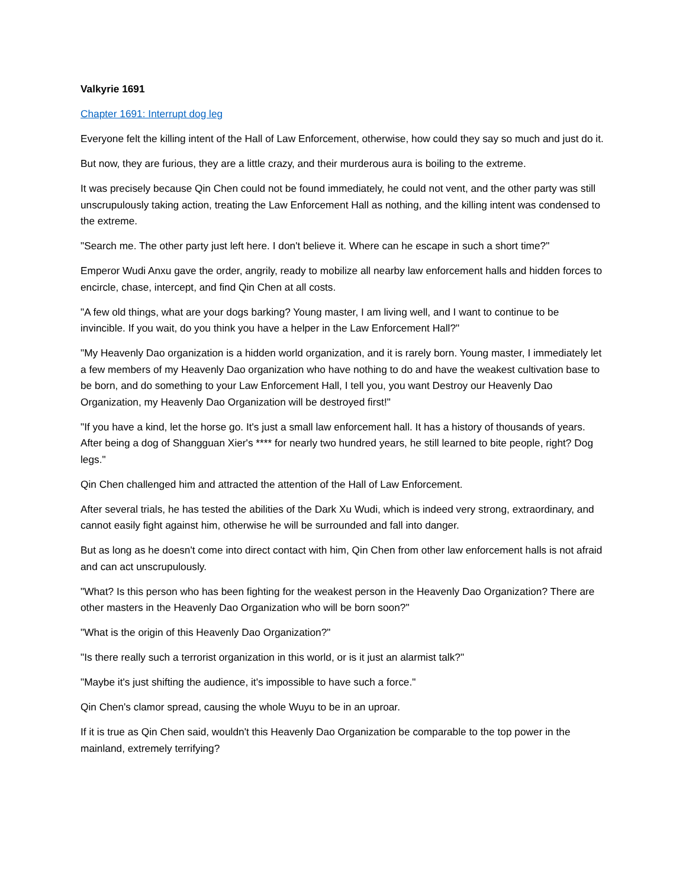Valkyrie 1691
Chapter 1691: Interrupt dog leg
Everyone felt the killing intent of the Hall of Law Enforcement, otherwise, how could they say so much and just do it.
But now, they are furious, they are a little crazy, and their murderous aura is boiling to the extreme.
It was precisely because Qin Chen could not be found immediately, he could not vent, and the other party was still unscrupulously taking action, treating the Law Enforcement Hall as nothing, and the killing intent was condensed to the extreme.
"Search me. The other party just left here. I don't believe it. Where can he escape in such a short time?"
Emperor Wudi Anxu gave the order, angrily, ready to mobilize all nearby law enforcement halls and hidden forces to encircle, chase, intercept, and find Qin Chen at all costs.
"A few old things, what are your dogs barking? Young master, I am living well, and I want to continue to be invincible. If you wait, do you think you have a helper in the Law Enforcement Hall?"
"My Heavenly Dao organization is a hidden world organization, and it is rarely born. Young master, I immediately let a few members of my Heavenly Dao organization who have nothing to do and have the weakest cultivation base to be born, and do something to your Law Enforcement Hall, I tell you, you want Destroy our Heavenly Dao Organization, my Heavenly Dao Organization will be destroyed first!"
"If you have a kind, let the horse go. It's just a small law enforcement hall. It has a history of thousands of years. After being a dog of Shangguan Xier's **** for nearly two hundred years, he still learned to bite people, right? Dog legs."
Qin Chen challenged him and attracted the attention of the Hall of Law Enforcement.
After several trials, he has tested the abilities of the Dark Xu Wudi, which is indeed very strong, extraordinary, and cannot easily fight against him, otherwise he will be surrounded and fall into danger.
But as long as he doesn't come into direct contact with him, Qin Chen from other law enforcement halls is not afraid and can act unscrupulously.
"What? Is this person who has been fighting for the weakest person in the Heavenly Dao Organization? There are other masters in the Heavenly Dao Organization who will be born soon?"
"What is the origin of this Heavenly Dao Organization?"
"Is there really such a terrorist organization in this world, or is it just an alarmist talk?"
"Maybe it's just shifting the audience, it's impossible to have such a force."
Qin Chen's clamor spread, causing the whole Wuyu to be in an uproar.
If it is true as Qin Chen said, wouldn't this Heavenly Dao Organization be comparable to the top power in the mainland, extremely terrifying?